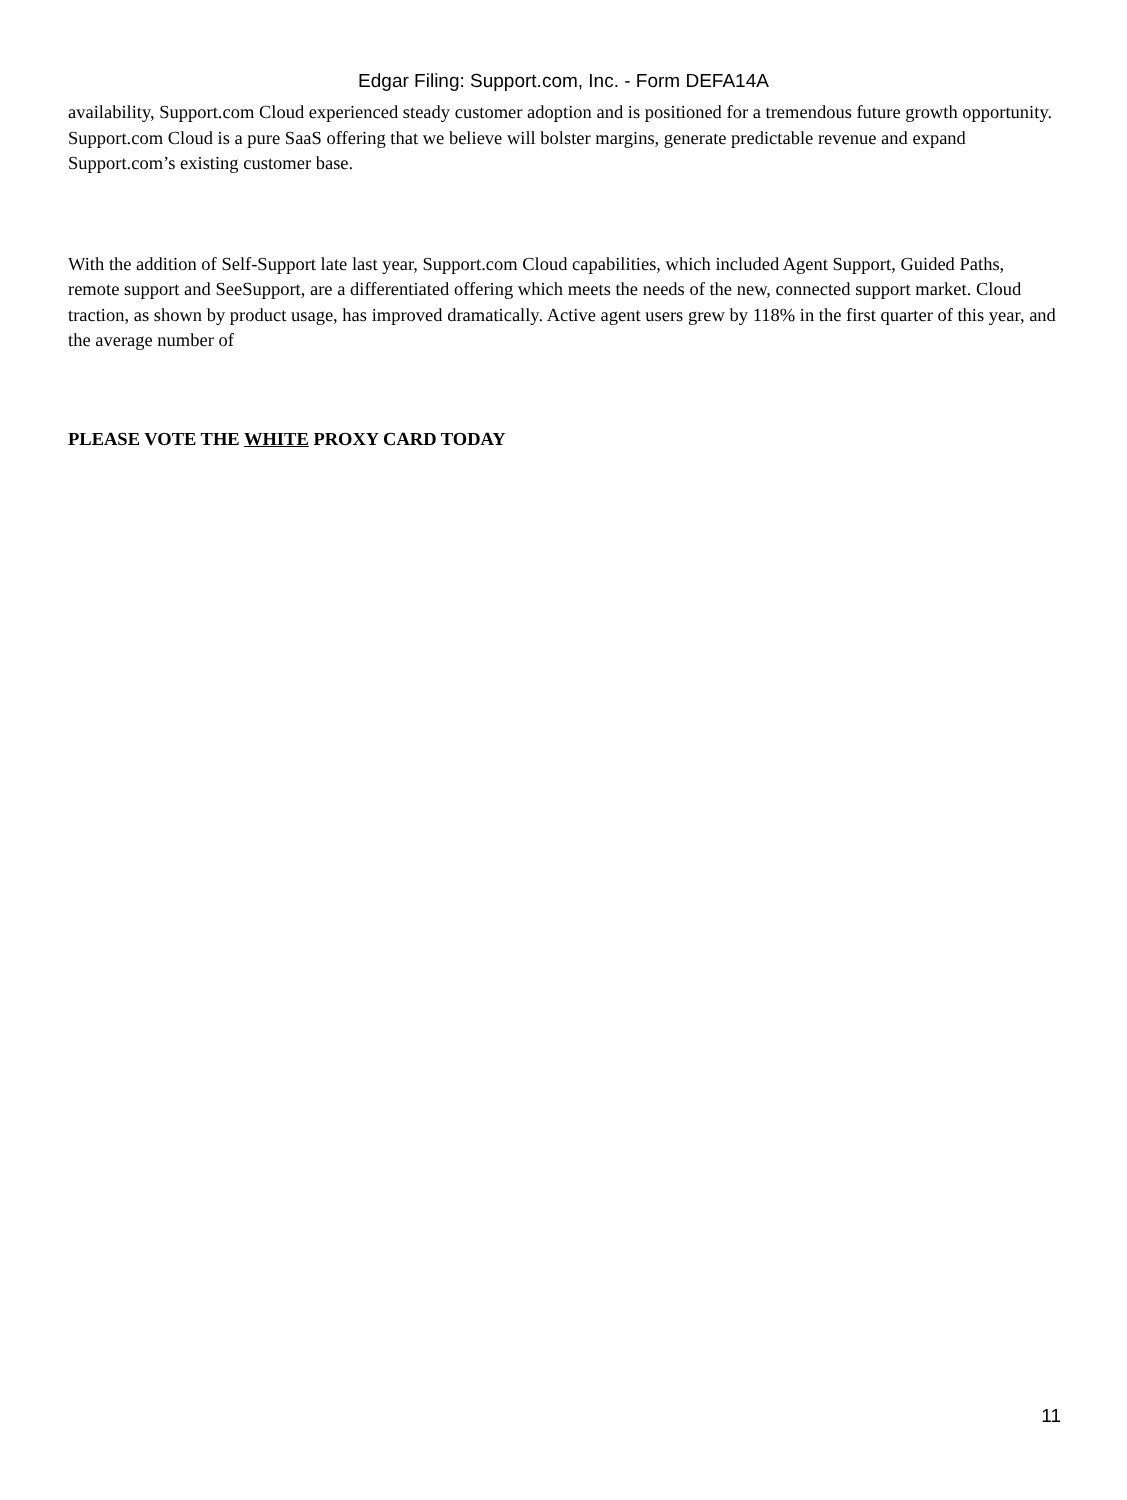Edgar Filing: Support.com, Inc. - Form DEFA14A
availability, Support.com Cloud experienced steady customer adoption and is positioned for a tremendous future growth opportunity. Support.com Cloud is a pure SaaS offering that we believe will bolster margins, generate predictable revenue and expand Support.com’s existing customer base.
With the addition of Self-Support late last year, Support.com Cloud capabilities, which included Agent Support, Guided Paths, remote support and SeeSupport, are a differentiated offering which meets the needs of the new, connected support market. Cloud traction, as shown by product usage, has improved dramatically. Active agent users grew by 118% in the first quarter of this year, and the average number of
PLEASE VOTE THE WHITE PROXY CARD TODAY
11